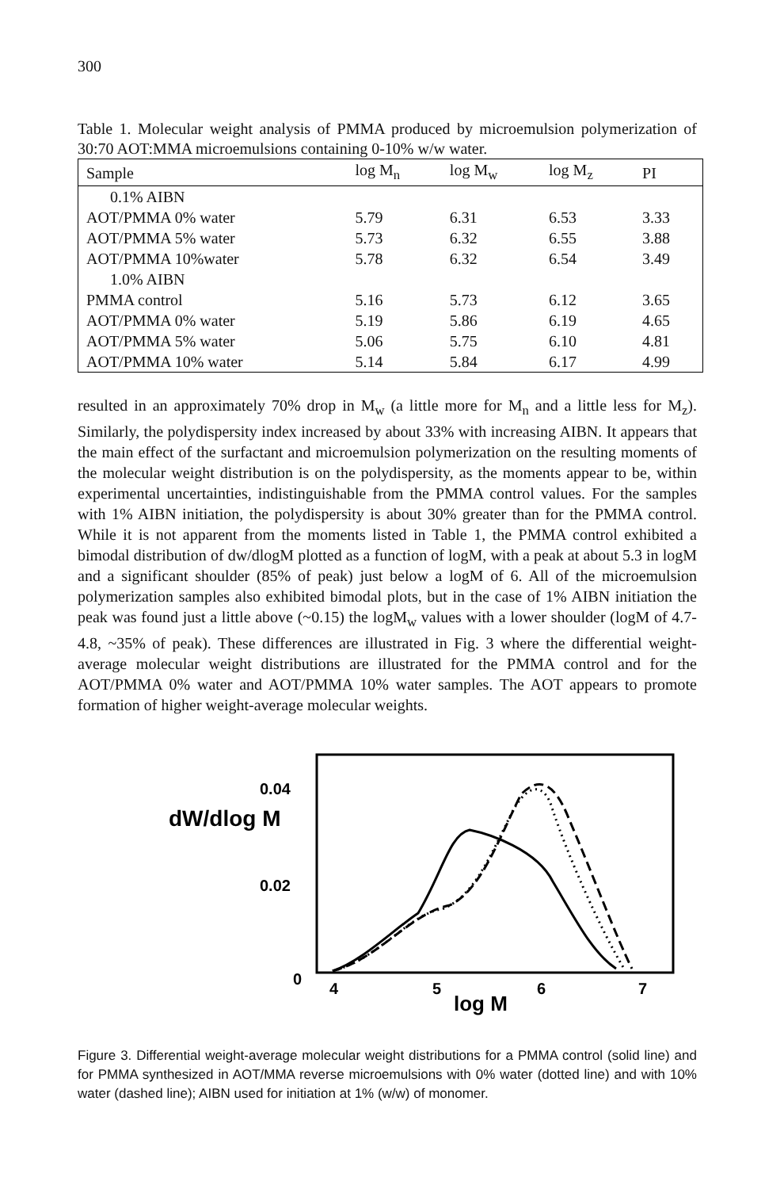300
Table 1. Molecular weight analysis of PMMA produced by microemulsion polymerization of 30:70 AOT:MMA microemulsions containing 0-10% w/w water.
| Sample | log M<sub>n</sub> | log M<sub>w</sub> | log M<sub>z</sub> | PI |
| --- | --- | --- | --- | --- |
| 0.1% AIBN | | | | |
| AOT/PMMA 0% water | 5.79 | 6.31 | 6.53 | 3.33 |
| AOT/PMMA 5% water | 5.73 | 6.32 | 6.55 | 3.88 |
| AOT/PMMA 10%water | 5.78 | 6.32 | 6.54 | 3.49 |
| 1.0% AIBN | | | | |
| PMMA control | 5.16 | 5.73 | 6.12 | 3.65 |
| AOT/PMMA 0% water | 5.19 | 5.86 | 6.19 | 4.65 |
| AOT/PMMA 5% water | 5.06 | 5.75 | 6.10 | 4.81 |
| AOT/PMMA 10% water | 5.14 | 5.84 | 6.17 | 4.99 |
resulted in an approximately 70% drop in M<sub>w</sub> (a little more for M<sub>n</sub> and a little less for M<sub>z</sub>). Similarly, the polydispersity index increased by about 33% with increasing AIBN. It appears that the main effect of the surfactant and microemulsion polymerization on the resulting moments of the molecular weight distribution is on the polydispersity, as the moments appear to be, within experimental uncertainties, indistinguishable from the PMMA control values. For the samples with 1% AIBN initiation, the polydispersity is about 30% greater than for the PMMA control. While it is not apparent from the moments listed in Table 1, the PMMA control exhibited a bimodal distribution of dw/dlogM plotted as a function of logM, with a peak at about 5.3 in logM and a significant shoulder (85% of peak) just below a logM of 6. All of the microemulsion polymerization samples also exhibited bimodal plots, but in the case of 1% AIBN initiation the peak was found just a little above (~0.15) the logM<sub>w</sub> values with a lower shoulder (logM of 4.7-4.8, ~35% of peak). These differences are illustrated in Fig. 3 where the differential weight-average molecular weight distributions are illustrated for the PMMA control and for the AOT/PMMA 0% water and AOT/PMMA 10% water samples. The AOT appears to promote formation of higher weight-average molecular weights.
0.04
dW/dlog M
0.02
0
4
5
log M
6
7
Figure 3. Differential weight-average molecular weight distributions for a PMMA control (solid line) and for PMMA synthesized in AOT/MMA reverse microemulsions with 0% water (dotted line) and with 10% water (dashed line); AIBN used for initiation at 1% (w/w) of monomer.